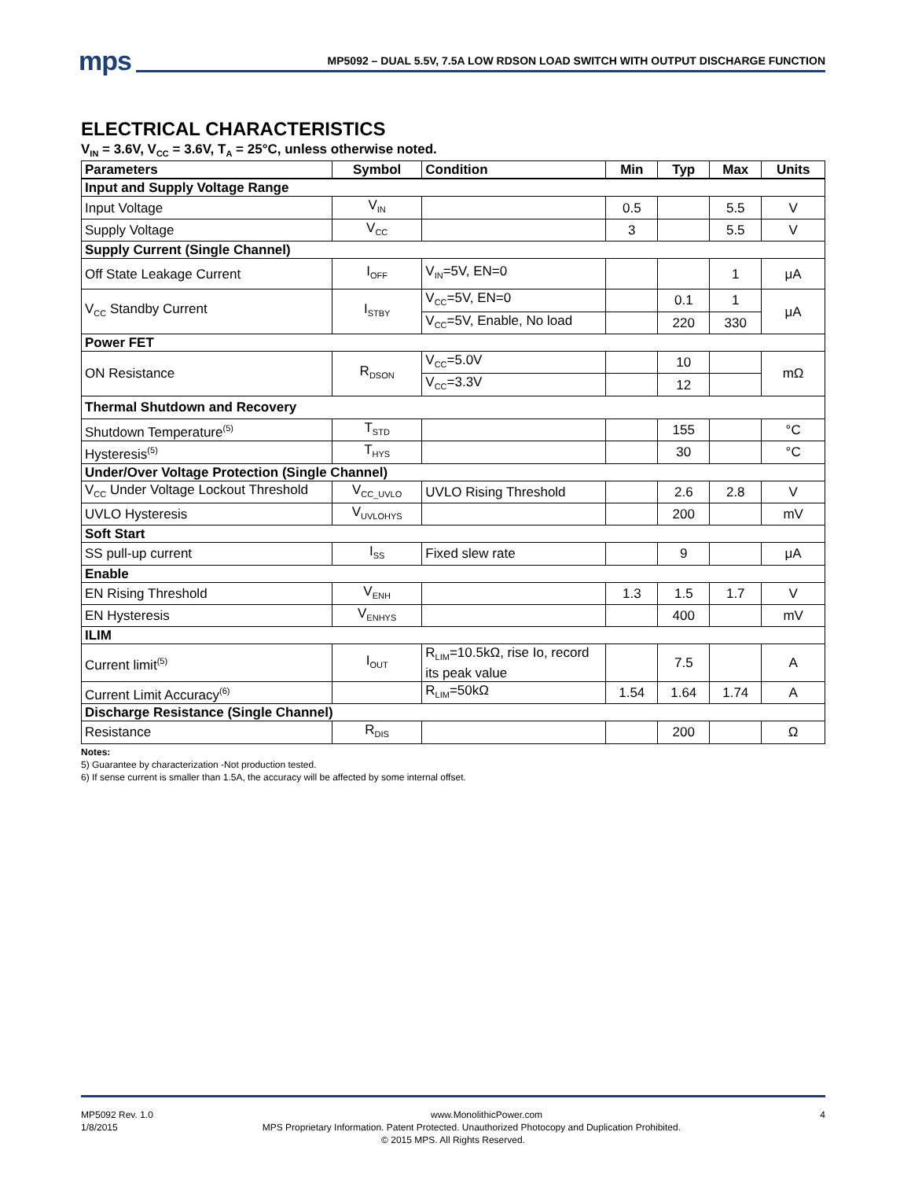mps
MP5092 – DUAL 5.5V, 7.5A LOW RDSON LOAD SWITCH WITH OUTPUT DISCHARGE FUNCTION
ELECTRICAL CHARACTERISTICS
V<sub>IN</sub> = 3.6V, V<sub>CC</sub> = 3.6V, T<sub>A</sub> = 25°C, unless otherwise noted.
| Parameters | Symbol | Condition | Min | Typ | Max | Units |
| --- | --- | --- | --- | --- | --- | --- |
| Input and Supply Voltage Range | | | | | | |
| Input Voltage | V<sub>IN</sub> | | 0.5 | | 5.5 | V |
| Supply Voltage | V<sub>CC</sub> | | 3 | | 5.5 | V |
| Supply Current (Single Channel) | | | | | | |
| Off State Leakage Current | I<sub>OFF</sub> | V<sub>IN</sub>=5V, EN=0 | | | 1 | μA |
| V<sub>CC</sub> Standby Current | I<sub>STBY</sub> | V<sub>CC</sub>=5V, EN=0 | | 0.1 | 1 | μA |
| | | V<sub>CC</sub>=5V, Enable, No load | | 220 | 330 | |
| Power FET | | | | | | |
| ON Resistance | R<sub>DSON</sub> | V<sub>CC</sub>=5.0V | | 10 | | mΩ |
| | | V<sub>CC</sub>=3.3V | | 12 | | |
| Thermal Shutdown and Recovery | | | | | | |
| Shutdown Temperature<sup>(5)</sup> | T<sub>STD</sub> | | | 155 | | °C |
| Hysteresis<sup>(5)</sup> | T<sub>HYS</sub> | | | 30 | | °C |
| Under/Over Voltage Protection (Single Channel) | | | | | | |
| V<sub>CC</sub> Under Voltage Lockout Threshold | V<sub>CC_UVLO</sub> | UVLO Rising Threshold | | 2.6 | 2.8 | V |
| UVLO Hysteresis | V<sub>UVLOHYS</sub> | | | 200 | | mV |
| Soft Start | | | | | | |
| SS pull-up current | I<sub>SS</sub> | Fixed slew rate | | 9 | | μA |
| Enable | | | | | | |
| EN Rising Threshold | V<sub>ENH</sub> | | 1.3 | 1.5 | 1.7 | V |
| EN Hysteresis | V<sub>ENHYS</sub> | | | 400 | | mV |
| ILIM | | | | | | |
| Current limit<sup>(5)</sup> | I<sub>OUT</sub> | R<sub>LIM</sub>=10.5kΩ, rise Io, record its peak value | | 7.5 | | A |
| Current Limit Accuracy<sup>(6)</sup> | | R<sub>LIM</sub>=50kΩ | 1.54 | 1.64 | 1.74 | A |
| Discharge Resistance (Single Channel) | | | | | | |
| Resistance | R<sub>DIS</sub> | | | 200 | | Ω |
Notes:
5) Guarantee by characterization -Not production tested.
6) If sense current is smaller than 1.5A, the accuracy will be affected by some internal offset.
MP5092 Rev. 1.0 www.MonolithicPower.com 4
1/8/2015 MPS Proprietary Information. Patent Protected. Unauthorized Photocopy and Duplication Prohibited.
© 2015 MPS. All Rights Reserved.